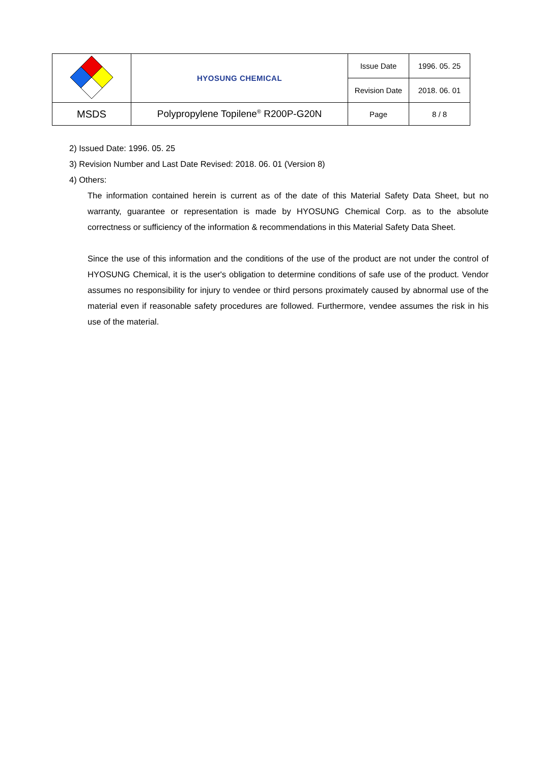| | HYOSUNG CHEMICAL | Issue Date | 1996. 05. 25 |
| | | Revision Date | 2018. 06. 01 |
| MSDS | Polypropylene Topilene<sup>®</sup> R200P-G20N | Page | 8 / 8 |
2) Issued Date: 1996. 05. 25
3) Revision Number and Last Date Revised: 2018. 06. 01 (Version 8)
4) Others:
The information contained herein is current as of the date of this Material Safety Data Sheet, but no warranty, guarantee or representation is made by HYOSUNG Chemical Corp. as to the absolute correctness or sufficiency of the information & recommendations in this Material Safety Data Sheet.
Since the use of this information and the conditions of the use of the product are not under the control of HYOSUNG Chemical, it is the user's obligation to determine conditions of safe use of the product. Vendor assumes no responsibility for injury to vendee or third persons proximately caused by abnormal use of the material even if reasonable safety procedures are followed. Furthermore, vendee assumes the risk in his use of the material.